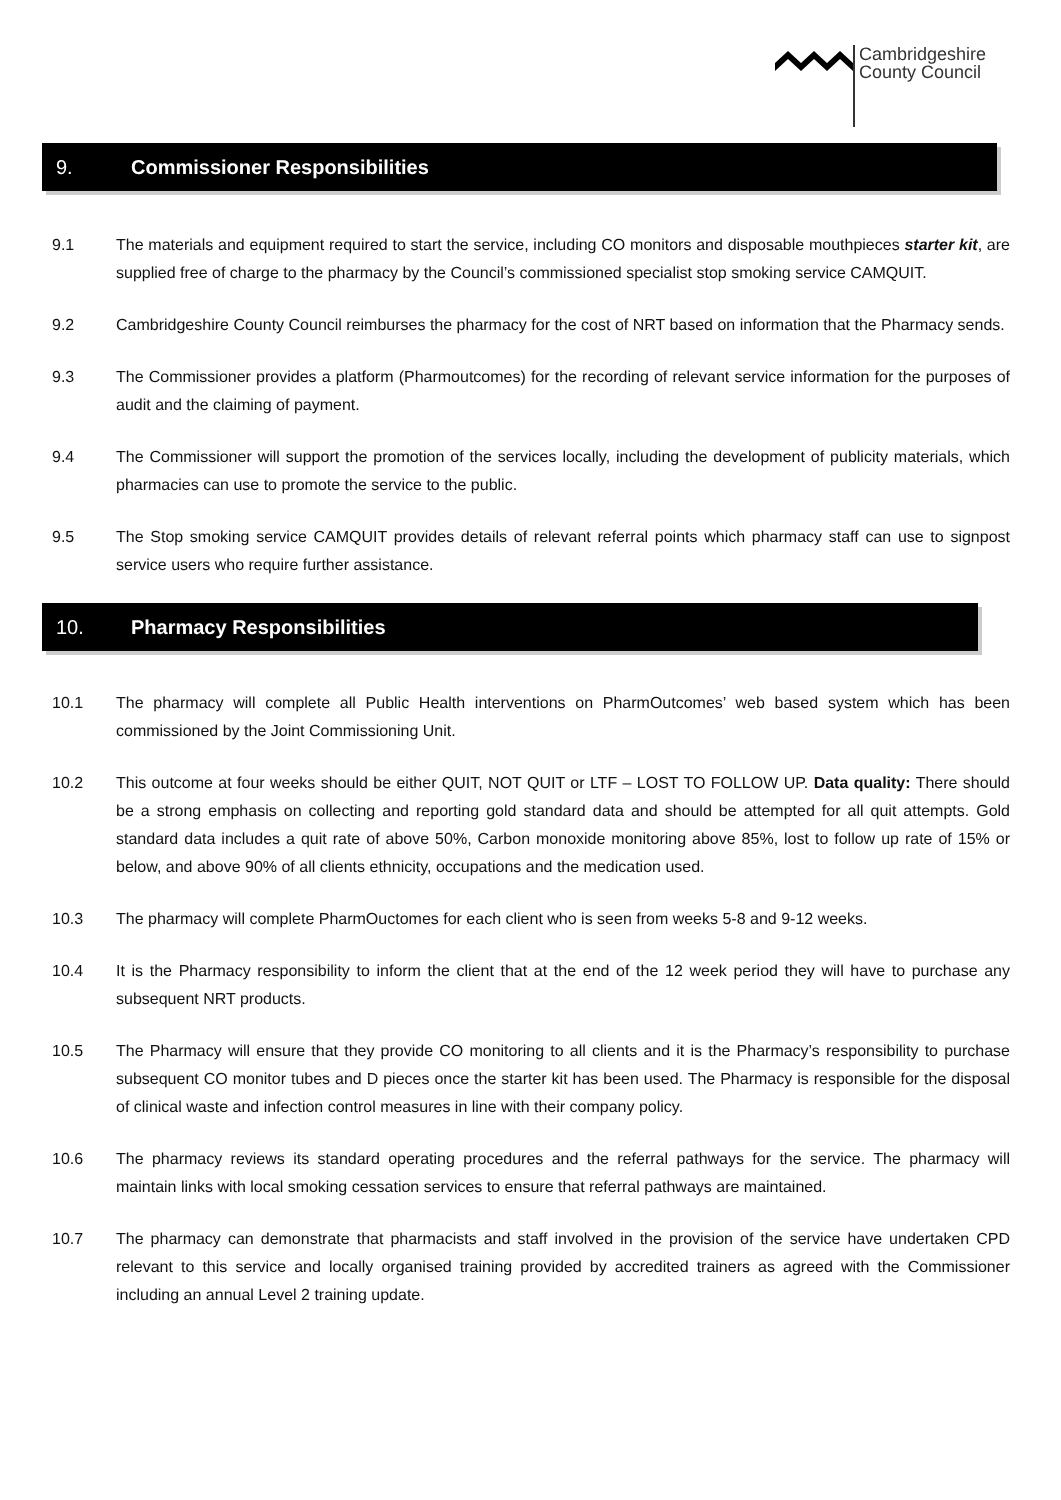Cambridgeshire
County Council
9. Commissioner Responsibilities
9.1 The materials and equipment required to start the service, including CO monitors and disposable mouthpieces starter kit, are supplied free of charge to the pharmacy by the Council’s commissioned specialist stop smoking service CAMQUIT.
9.2 Cambridgeshire County Council reimburses the pharmacy for the cost of NRT based on information that the Pharmacy sends.
9.3 The Commissioner provides a platform (Pharmoutcomes) for the recording of relevant service information for the purposes of audit and the claiming of payment.
9.4 The Commissioner will support the promotion of the services locally, including the development of publicity materials, which pharmacies can use to promote the service to the public.
9.5 The Stop smoking service CAMQUIT provides details of relevant referral points which pharmacy staff can use to signpost service users who require further assistance.
10. Pharmacy Responsibilities
10.1 The pharmacy will complete all Public Health interventions on PharmOutcomes’ web based system which has been commissioned by the Joint Commissioning Unit.
10.2 This outcome at four weeks should be either QUIT, NOT QUIT or LTF – LOST TO FOLLOW UP. Data quality: There should be a strong emphasis on collecting and reporting gold standard data and should be attempted for all quit attempts. Gold standard data includes a quit rate of above 50%, Carbon monoxide monitoring above 85%, lost to follow up rate of 15% or below, and above 90% of all clients ethnicity, occupations and the medication used.
10.3 The pharmacy will complete PharmOuctomes for each client who is seen from weeks 5-8 and 9-12 weeks.
10.4 It is the Pharmacy responsibility to inform the client that at the end of the 12 week period they will have to purchase any subsequent NRT products.
10.5 The Pharmacy will ensure that they provide CO monitoring to all clients and it is the Pharmacy’s responsibility to purchase subsequent CO monitor tubes and D pieces once the starter kit has been used. The Pharmacy is responsible for the disposal of clinical waste and infection control measures in line with their company policy.
10.6 The pharmacy reviews its standard operating procedures and the referral pathways for the service. The pharmacy will maintain links with local smoking cessation services to ensure that referral pathways are maintained.
10.7 The pharmacy can demonstrate that pharmacists and staff involved in the provision of the service have undertaken CPD relevant to this service and locally organised training provided by accredited trainers as agreed with the Commissioner including an annual Level 2 training update.